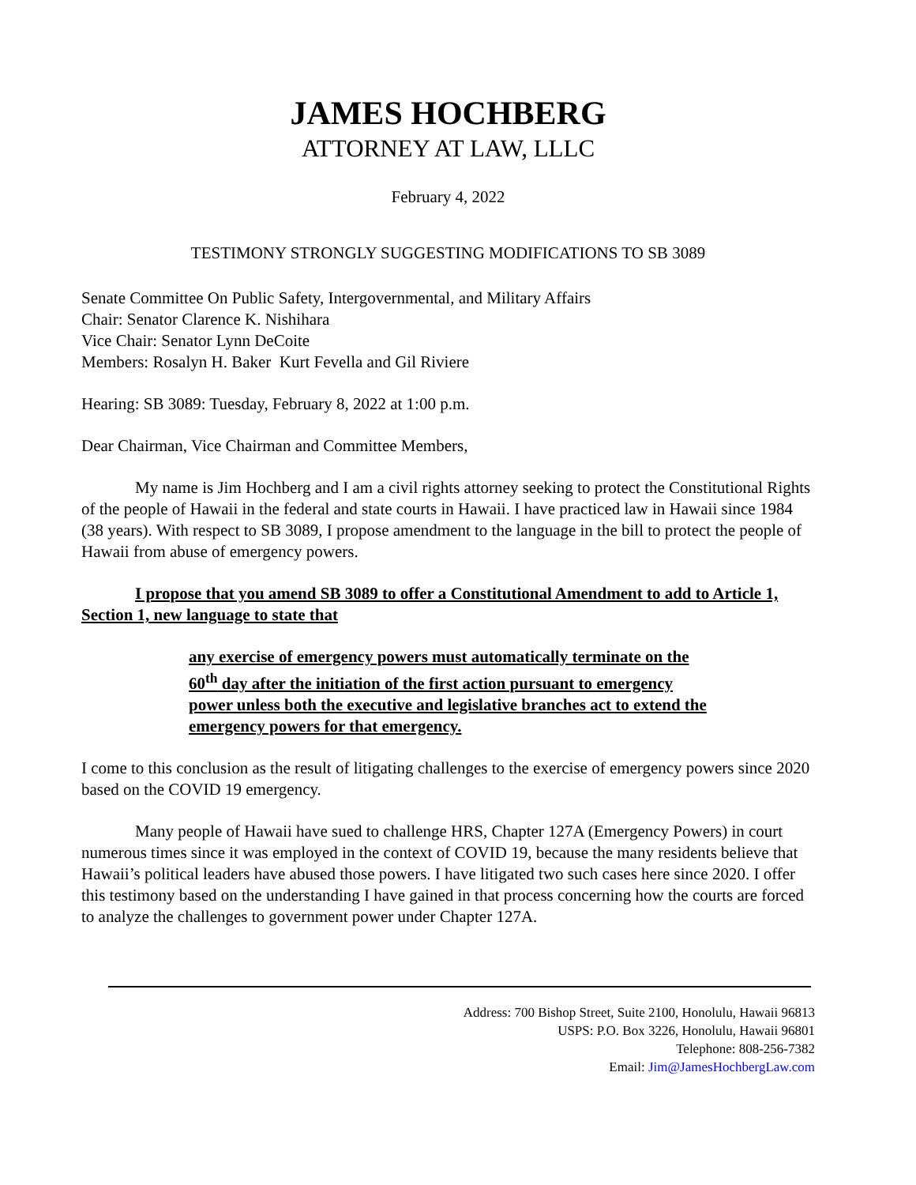JAMES HOCHBERG
ATTORNEY AT LAW, LLLC
February 4, 2022
TESTIMONY STRONGLY SUGGESTING MODIFICATIONS TO SB 3089
Senate Committee On Public Safety, Intergovernmental, and Military Affairs
Chair: Senator Clarence K. Nishihara
Vice Chair: Senator Lynn DeCoite
Members: Rosalyn H. Baker Kurt Fevella and Gil Riviere
Hearing: SB 3089: Tuesday, February 8, 2022 at 1:00 p.m.
Dear Chairman, Vice Chairman and Committee Members,
My name is Jim Hochberg and I am a civil rights attorney seeking to protect the Constitutional Rights of the people of Hawaii in the federal and state courts in Hawaii. I have practiced law in Hawaii since 1984 (38 years). With respect to SB 3089, I propose amendment to the language in the bill to protect the people of Hawaii from abuse of emergency powers.
I propose that you amend SB 3089 to offer a Constitutional Amendment to add to Article 1, Section 1, new language to state that
any exercise of emergency powers must automatically terminate on the 60<sup>th</sup> day after the initiation of the first action pursuant to emergency power unless both the executive and legislative branches act to extend the emergency powers for that emergency.
I come to this conclusion as the result of litigating challenges to the exercise of emergency powers since 2020 based on the COVID 19 emergency.
Many people of Hawaii have sued to challenge HRS, Chapter 127A (Emergency Powers) in court numerous times since it was employed in the context of COVID 19, because the many residents believe that Hawaii’s political leaders have abused those powers. I have litigated two such cases here since 2020. I offer this testimony based on the understanding I have gained in that process concerning how the courts are forced to analyze the challenges to government power under Chapter 127A.
Address: 700 Bishop Street, Suite 2100, Honolulu, Hawaii 96813
USPS: P.O. Box 3226, Honolulu, Hawaii 96801
Telephone: 808-256-7382
Email: Jim@JamesHochbergLaw.com